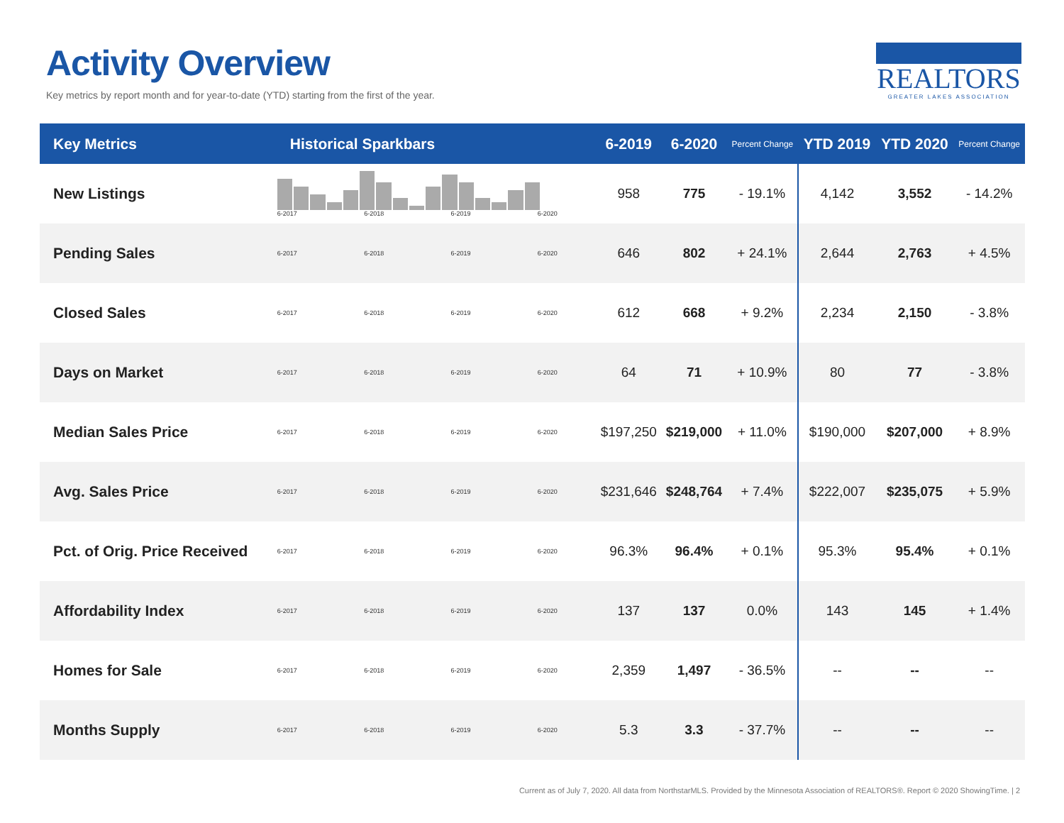Activity Overview
Key metrics by report month and for year-to-date (YTD) starting from the first of the year.
REALTORS
GREATER LAKES ASSOCIATION
| Key Metrics | Historical Sparkbars | 6-2019 | 6-2020 | Percent Change | YTD 2019 | YTD 2020 | Percent Change |
| --- | --- | --- | --- | --- | --- | --- | --- |
| New Listings | 6-2017 6-2018 6-2019 6-2020 | 958 | 775 | - 19.1% | 4,142 | 3,552 | - 14.2% |
| Pending Sales | 6-2017 6-2018 6-2019 6-2020 | 646 | 802 | + 24.1% | 2,644 | 2,763 | + 4.5% |
| Closed Sales | 6-2017 6-2018 6-2019 6-2020 | 612 | 668 | + 9.2% | 2,234 | 2,150 | - 3.8% |
| Days on Market | 6-2017 6-2018 6-2019 6-2020 | 64 | 71 | + 10.9% | 80 | 77 | - 3.8% |
| Median Sales Price | 6-2017 6-2018 6-2019 6-2020 | $197,250 | $219,000 | + 11.0% | $190,000 | $207,000 | + 8.9% |
| Avg. Sales Price | 6-2017 6-2018 6-2019 6-2020 | $231,646 | $248,764 | + 7.4% | $222,007 | $235,075 | + 5.9% |
| Pct. of Orig. Price Received | 6-2017 6-2018 6-2019 6-2020 | 96.3% | 96.4% | + 0.1% | 95.3% | 95.4% | + 0.1% |
| Affordability Index | 6-2017 6-2018 6-2019 6-2020 | 137 | 137 | 0.0% | 143 | 145 | + 1.4% |
| Homes for Sale | 6-2017 6-2018 6-2019 6-2020 | 2,359 | 1,497 | - 36.5% | -- | -- | -- |
| Months Supply | 6-2017 6-2018 6-2019 6-2020 | 5.3 | 3.3 | - 37.7% | -- | -- | -- |
Current as of July 7, 2020. All data from NorthstarMLS. Provided by the Minnesota Association of REALTORS®. Report © 2020 ShowingTime. | 2